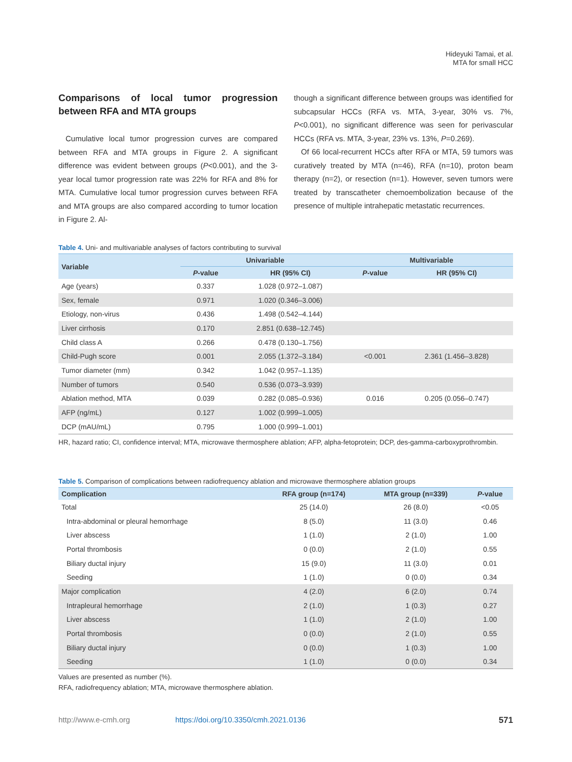Hideyuki Tamai, et al.
MTA for small HCC
Comparisons of local tumor progression between RFA and MTA groups
Cumulative local tumor progression curves are compared between RFA and MTA groups in Figure 2. A significant difference was evident between groups (P<0.001), and the 3-year local tumor progression rate was 22% for RFA and 8% for MTA. Cumulative local tumor progression curves between RFA and MTA groups are also compared according to tumor location in Figure 2. Al-
though a significant difference between groups was identified for subcapsular HCCs (RFA vs. MTA, 3-year, 30% vs. 7%, P<0.001), no significant difference was seen for perivascular HCCs (RFA vs. MTA, 3-year, 23% vs. 13%, P=0.269).
Of 66 local-recurrent HCCs after RFA or MTA, 59 tumors was curatively treated by MTA (n=46), RFA (n=10), proton beam therapy (n=2), or resection (n=1). However, seven tumors were treated by transcatheter chemoembolization because of the presence of multiple intrahepatic metastatic recurrences.
Table 4. Uni- and multivariable analyses of factors contributing to survival
| Variable | Univariable | | Multivariable | |
| --- | --- | --- | --- | --- |
| | P -value | HR (95% CI) | P -value | HR (95% CI) |
| Age (years) | 0.337 | 1.028 (0.972–1.087) | | |
| Sex, female | 0.971 | 1.020 (0.346–3.006) | | |
| Etiology, non-virus | 0.436 | 1.498 (0.542–4.144) | | |
| Liver cirrhosis | 0.170 | 2.851 (0.638–12.745) | | |
| Child class A | 0.266 | 0.478 (0.130–1.756) | | |
| Child-Pugh score | 0.001 | 2.055 (1.372–3.184) | <0.001 | 2.361 (1.456–3.828) |
| Tumor diameter (mm) | 0.342 | 1.042 (0.957–1.135) | | |
| Number of tumors | 0.540 | 0.536 (0.073–3.939) | | |
| Ablation method, MTA | 0.039 | 0.282 (0.085–0.936) | 0.016 | 0.205 (0.056–0.747) |
| AFP (ng/mL) | 0.127 | 1.002 (0.999–1.005) | | |
| DCP (mAU/mL) | 0.795 | 1.000 (0.999–1.001) | | |
HR, hazard ratio; CI, confidence interval; MTA, microwave thermosphere ablation; AFP, alpha-fetoprotein; DCP, des-gamma-carboxyprothrombin.
Table 5. Comparison of complications between radiofrequency ablation and microwave thermosphere ablation groups
| Complication | RFA group (n=174) | MTA group (n=339) | P -value |
| --- | --- | --- | --- |
| Total | 25 (14.0) | 26 (8.0) | <0.05 |
| Intra-abdominal or pleural hemorrhage | 8 (5.0) | 11 (3.0) | 0.46 |
| Liver abscess | 1 (1.0) | 2 (1.0) | 1.00 |
| Portal thrombosis | 0 (0.0) | 2 (1.0) | 0.55 |
| Biliary ductal injury | 15 (9.0) | 11 (3.0) | 0.01 |
| Seeding | 1 (1.0) | 0 (0.0) | 0.34 |
| Major complication | 4 (2.0) | 6 (2.0) | 0.74 |
| Intrapleural hemorrhage | 2 (1.0) | 1 (0.3) | 0.27 |
| Liver abscess | 1 (1.0) | 2 (1.0) | 1.00 |
| Portal thrombosis | 0 (0.0) | 2 (1.0) | 0.55 |
| Biliary ductal injury | 0 (0.0) | 1 (0.3) | 1.00 |
| Seeding | 1 (1.0) | 0 (0.0) | 0.34 |
Values are presented as number (%).
RFA, radiofrequency ablation; MTA, microwave thermosphere ablation.
http://www.e-cmh.org https://doi.org/10.3350/cmh.2021.0136 571